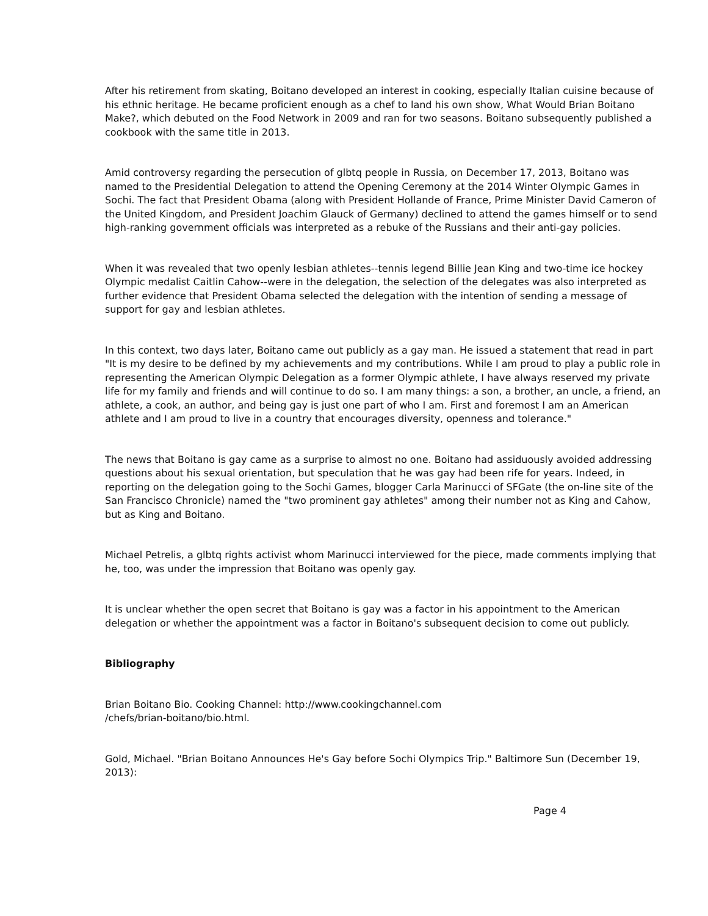After his retirement from skating, Boitano developed an interest in cooking, especially Italian cuisine because of his ethnic heritage. He became proficient enough as a chef to land his own show, What Would Brian Boitano Make?, which debuted on the Food Network in 2009 and ran for two seasons. Boitano subsequently published a cookbook with the same title in 2013.
Amid controversy regarding the persecution of glbtq people in Russia, on December 17, 2013, Boitano was named to the Presidential Delegation to attend the Opening Ceremony at the 2014 Winter Olympic Games in Sochi. The fact that President Obama (along with President Hollande of France, Prime Minister David Cameron of the United Kingdom, and President Joachim Glauck of Germany) declined to attend the games himself or to send high-ranking government officials was interpreted as a rebuke of the Russians and their anti-gay policies.
When it was revealed that two openly lesbian athletes--tennis legend Billie Jean King and two-time ice hockey Olympic medalist Caitlin Cahow--were in the delegation, the selection of the delegates was also interpreted as further evidence that President Obama selected the delegation with the intention of sending a message of support for gay and lesbian athletes.
In this context, two days later, Boitano came out publicly as a gay man. He issued a statement that read in part "It is my desire to be defined by my achievements and my contributions. While I am proud to play a public role in representing the American Olympic Delegation as a former Olympic athlete, I have always reserved my private life for my family and friends and will continue to do so. I am many things: a son, a brother, an uncle, a friend, an athlete, a cook, an author, and being gay is just one part of who I am. First and foremost I am an American athlete and I am proud to live in a country that encourages diversity, openness and tolerance."
The news that Boitano is gay came as a surprise to almost no one. Boitano had assiduously avoided addressing questions about his sexual orientation, but speculation that he was gay had been rife for years. Indeed, in reporting on the delegation going to the Sochi Games, blogger Carla Marinucci of SFGate (the on-line site of the San Francisco Chronicle) named the "two prominent gay athletes" among their number not as King and Cahow, but as King and Boitano.
Michael Petrelis, a glbtq rights activist whom Marinucci interviewed for the piece, made comments implying that he, too, was under the impression that Boitano was openly gay.
It is unclear whether the open secret that Boitano is gay was a factor in his appointment to the American delegation or whether the appointment was a factor in Boitano's subsequent decision to come out publicly.
Bibliography
Brian Boitano Bio. Cooking Channel: http://www.cookingchannel.com
/chefs/brian-boitano/bio.html.
Gold, Michael. "Brian Boitano Announces He's Gay before Sochi Olympics Trip." Baltimore Sun (December 19, 2013):
Page 4